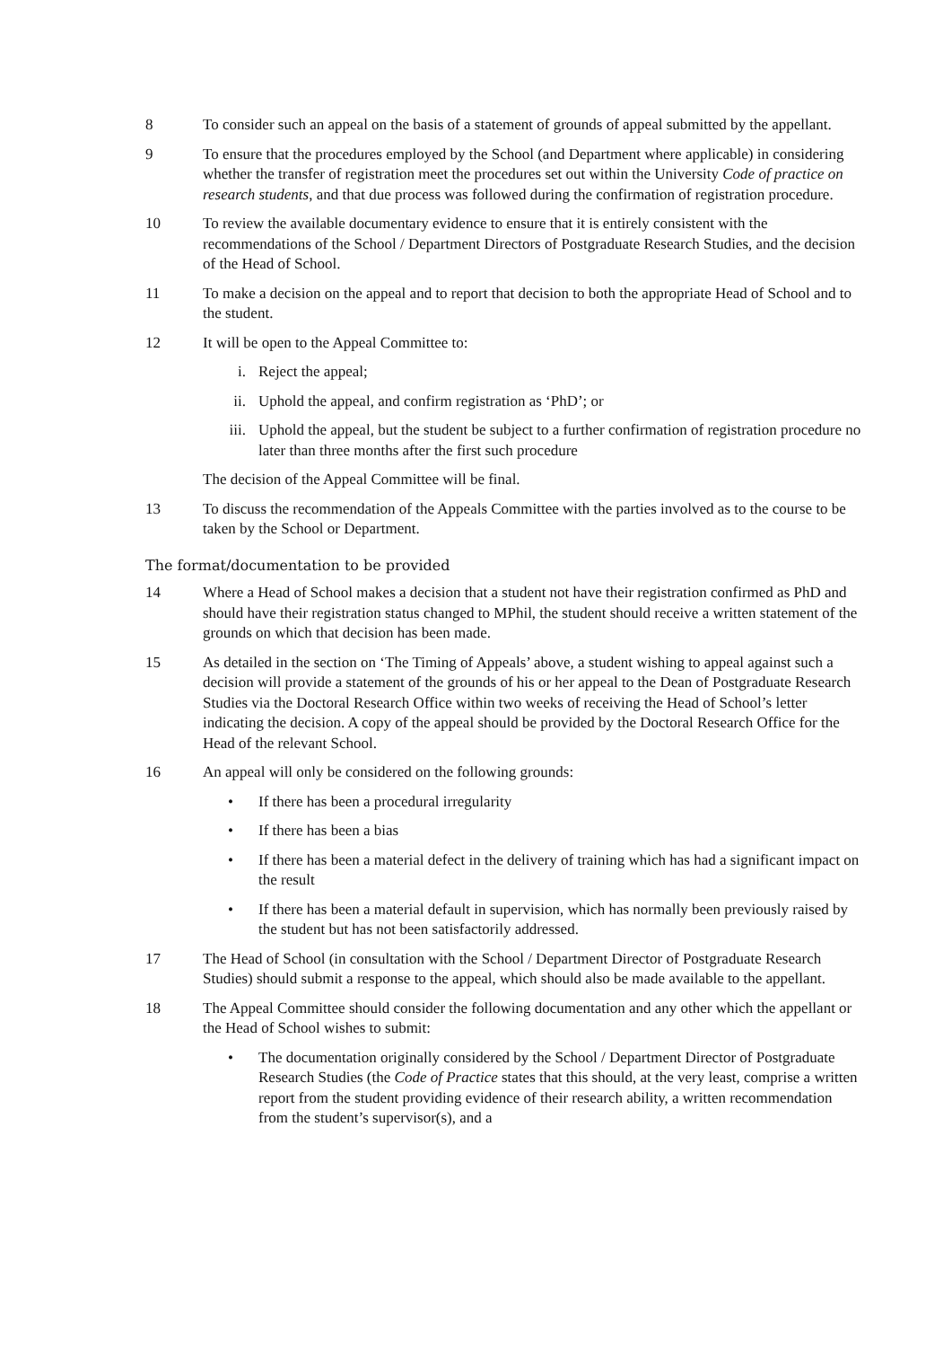8 To consider such an appeal on the basis of a statement of grounds of appeal submitted by the appellant.
9 To ensure that the procedures employed by the School (and Department where applicable) in considering whether the transfer of registration meet the procedures set out within the University Code of practice on research students, and that due process was followed during the confirmation of registration procedure.
10 To review the available documentary evidence to ensure that it is entirely consistent with the recommendations of the School / Department Directors of Postgraduate Research Studies, and the decision of the Head of School.
11 To make a decision on the appeal and to report that decision to both the appropriate Head of School and to the student.
12 It will be open to the Appeal Committee to:
i. Reject the appeal;
ii. Uphold the appeal, and confirm registration as ‘PhD’; or
iii. Uphold the appeal, but the student be subject to a further confirmation of registration procedure no later than three months after the first such procedure
The decision of the Appeal Committee will be final.
13 To discuss the recommendation of the Appeals Committee with the parties involved as to the course to be taken by the School or Department.
The format/documentation to be provided
14 Where a Head of School makes a decision that a student not have their registration confirmed as PhD and should have their registration status changed to MPhil, the student should receive a written statement of the grounds on which that decision has been made.
15 As detailed in the section on ‘The Timing of Appeals’ above, a student wishing to appeal against such a decision will provide a statement of the grounds of his or her appeal to the Dean of Postgraduate Research Studies via the Doctoral Research Office within two weeks of receiving the Head of School’s letter indicating the decision. A copy of the appeal should be provided by the Doctoral Research Office for the Head of the relevant School.
16 An appeal will only be considered on the following grounds:
• If there has been a procedural irregularity
• If there has been a bias
• If there has been a material defect in the delivery of training which has had a significant impact on the result
• If there has been a material default in supervision, which has normally been previously raised by the student but has not been satisfactorily addressed.
17 The Head of School (in consultation with the School / Department Director of Postgraduate Research Studies) should submit a response to the appeal, which should also be made available to the appellant.
18 The Appeal Committee should consider the following documentation and any other which the appellant or the Head of School wishes to submit:
• The documentation originally considered by the School / Department Director of Postgraduate Research Studies (the Code of Practice states that this should, at the very least, comprise a written report from the student providing evidence of their research ability, a written recommendation from the student’s supervisor(s), and a